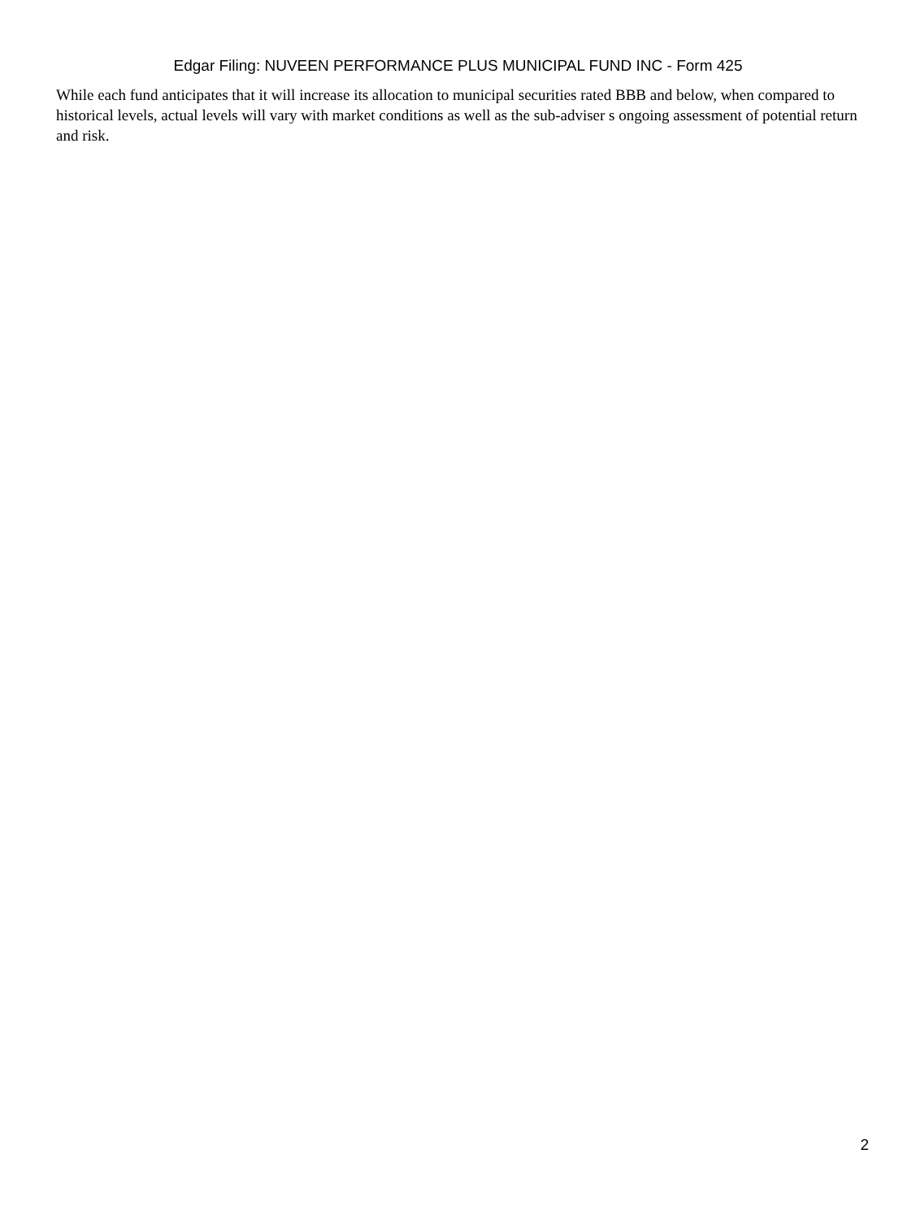Edgar Filing: NUVEEN PERFORMANCE PLUS MUNICIPAL FUND INC - Form 425
While each fund anticipates that it will increase its allocation to municipal securities rated BBB and below, when compared to historical levels, actual levels will vary with market conditions as well as the sub-adviser s ongoing assessment of potential return and risk.
2